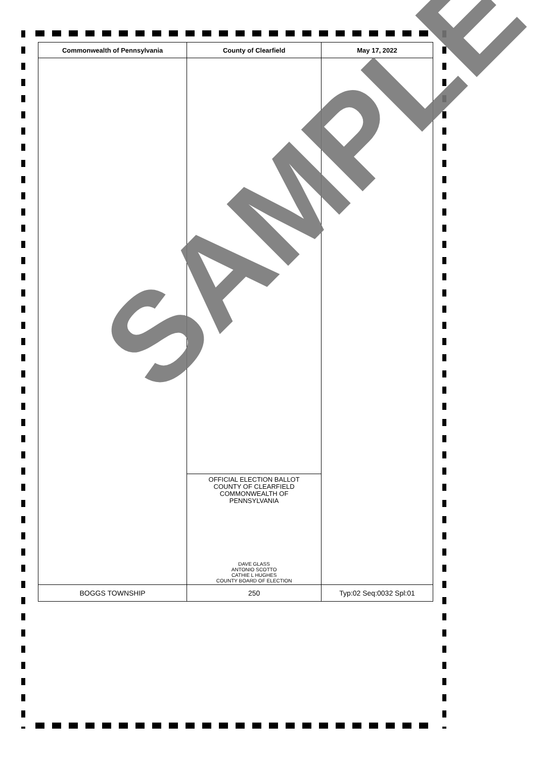| Commonwealth of Pennsylvania | County of Clearfield | May 17, 2022 |
| --- | --- | --- |
| | OFFICIAL ELECTION BALLOT COUNTY OF CLEARFIELD COMMONWEALTH OF PENNSYLVANIA DAVE GLASS ANTONIO SCOTTO CATHIE L HUGHES COUNTY BOARD OF ELECTION | |
| BOGGS TOWNSHIP | 250 | Typ:02 Seq:0032 Spl:01 |
SAMPLE